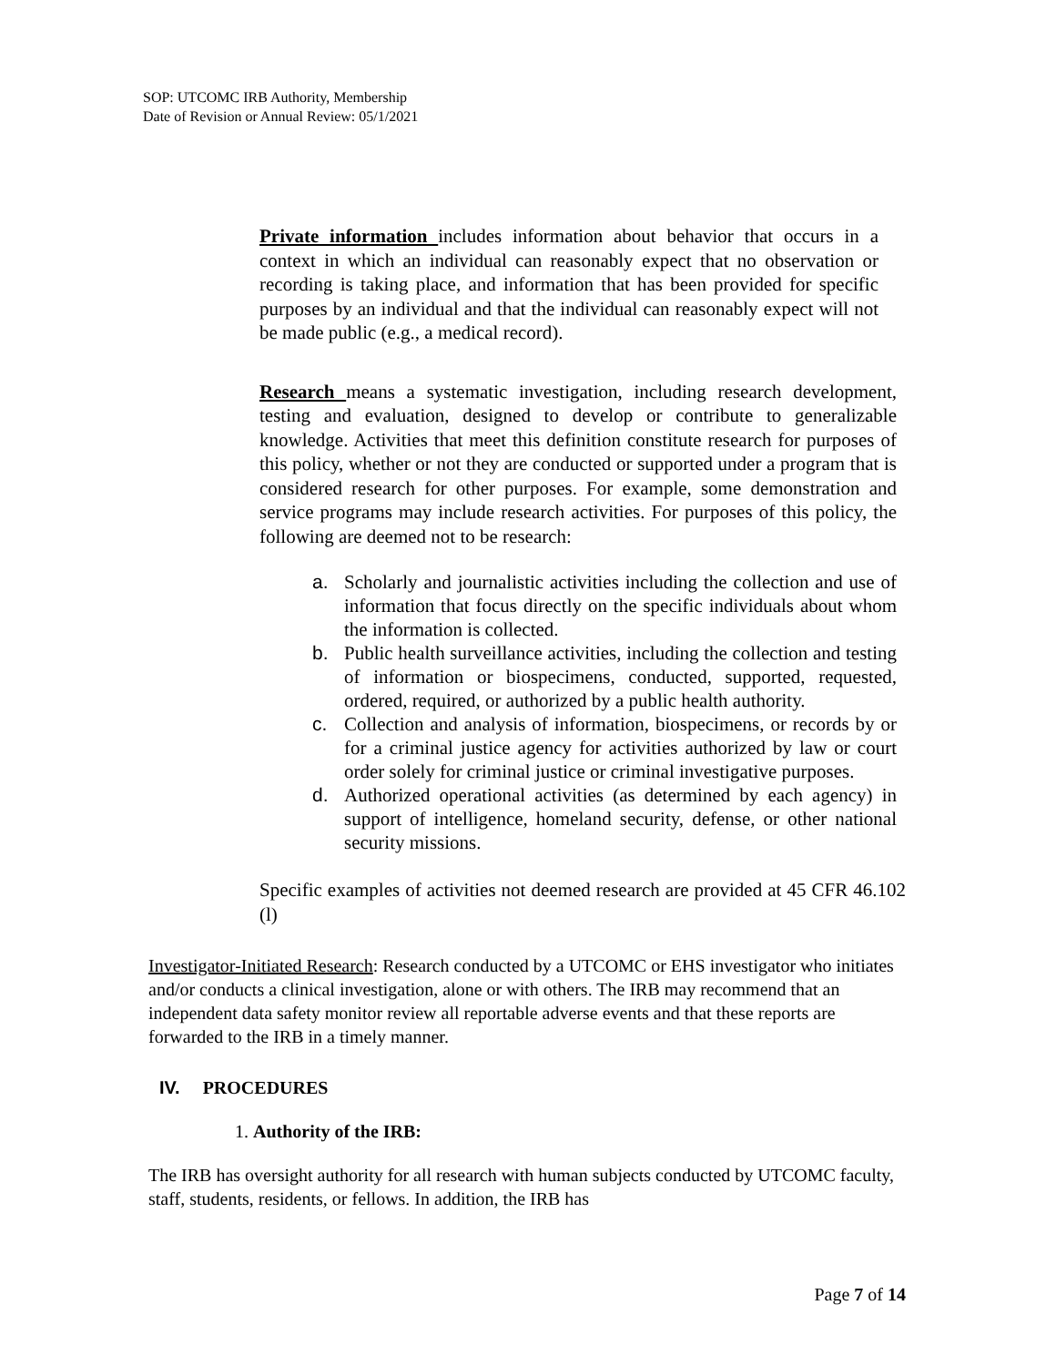SOP: UTCOMC IRB Authority, Membership
Date of Revision or Annual Review: 05/1/2021
Private information includes information about behavior that occurs in a context in which an individual can reasonably expect that no observation or recording is taking place, and information that has been provided for specific purposes by an individual and that the individual can reasonably expect will not be made public (e.g., a medical record).
Research means a systematic investigation, including research development, testing and evaluation, designed to develop or contribute to generalizable knowledge. Activities that meet this definition constitute research for purposes of this policy, whether or not they are conducted or supported under a program that is considered research for other purposes. For example, some demonstration and service programs may include research activities. For purposes of this policy, the following are deemed not to be research:
a. Scholarly and journalistic activities including the collection and use of information that focus directly on the specific individuals about whom the information is collected.
b. Public health surveillance activities, including the collection and testing of information or biospecimens, conducted, supported, requested, ordered, required, or authorized by a public health authority.
c. Collection and analysis of information, biospecimens, or records by or for a criminal justice agency for activities authorized by law or court order solely for criminal justice or criminal investigative purposes.
d. Authorized operational activities (as determined by each agency) in support of intelligence, homeland security, defense, or other national security missions.
Specific examples of activities not deemed research are provided at 45 CFR 46.102 (l)
Investigator-Initiated Research: Research conducted by a UTCOMC or EHS investigator who initiates and/or conducts a clinical investigation, alone or with others. The IRB may recommend that an independent data safety monitor review all reportable adverse events and that these reports are forwarded to the IRB in a timely manner.
IV. PROCEDURES
1. Authority of the IRB:
The IRB has oversight authority for all research with human subjects conducted by UTCOMC faculty, staff, students, residents, or fellows. In addition, the IRB has
Page 7 of 14